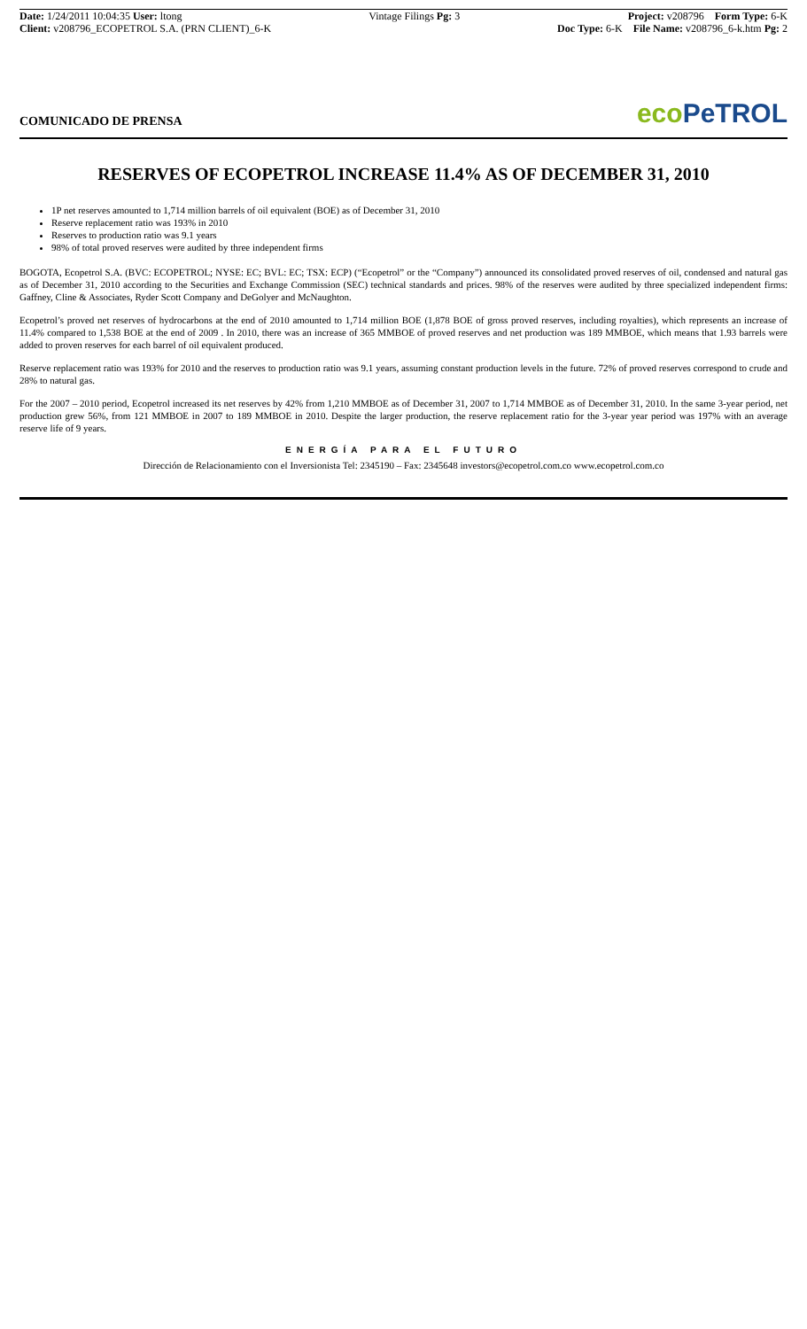Date: 1/24/2011 10:04:35 User: ltong
Client: v208796_ECOPETROL S.A. (PRN CLIENT)_6-K
Vintage Filings Pg: 3 Project: v208796 Form Type: 6-K
Doc Type: 6-K File Name: v208796_6-k.htm Pg: 2
COMUNICADO DE PRENSA
eco PeTROL
RESERVES OF ECOPETROL INCREASE 11.4% AS OF DECEMBER 31, 2010
1P net reserves amounted to 1,714 million barrels of oil equivalent (BOE) as of December 31, 2010
Reserve replacement ratio was 193% in 2010
Reserves to production ratio was 9.1 years
98% of total proved reserves were audited by three independent firms
BOGOTA, Ecopetrol S.A. (BVC: ECOPETROL; NYSE: EC; BVL: EC; TSX: ECP) (“Ecopetrol” or the “Company”) announced its consolidated proved reserves of oil, condensed and natural gas as of December 31, 2010 according to the Securities and Exchange Commission (SEC) technical standards and prices. 98% of the reserves were audited by three specialized independent firms: Gaffney, Cline & Associates, Ryder Scott Company and DeGolyer and McNaughton.
Ecopetrol’s proved net reserves of hydrocarbons at the end of 2010 amounted to 1,714 million BOE (1,878 BOE of gross proved reserves, including royalties), which represents an increase of 11.4% compared to 1,538 BOE at the end of 2009 . In 2010, there was an increase of 365 MMBOE of proved reserves and net production was 189 MMBOE, which means that 1.93 barrels were added to proven reserves for each barrel of oil equivalent produced.
Reserve replacement ratio was 193% for 2010 and the reserves to production ratio was 9.1 years, assuming constant production levels in the future. 72% of proved reserves correspond to crude and 28% to natural gas.
For the 2007 – 2010 period, Ecopetrol increased its net reserves by 42% from 1,210 MMBOE as of December 31, 2007 to 1,714 MMBOE as of December 31, 2010. In the same 3-year period, net production grew 56%, from 121 MMBOE in 2007 to 189 MMBOE in 2010. Despite the larger production, the reserve replacement ratio for the 3-year year period was 197% with an average reserve life of 9 years.
ENERGÍA PARA EL FUTURO
Dirección de Relacionamiento con el Inversionista Tel: 2345190 – Fax: 2345648 investors@ecopetrol.com.co www.ecopetrol.com.co